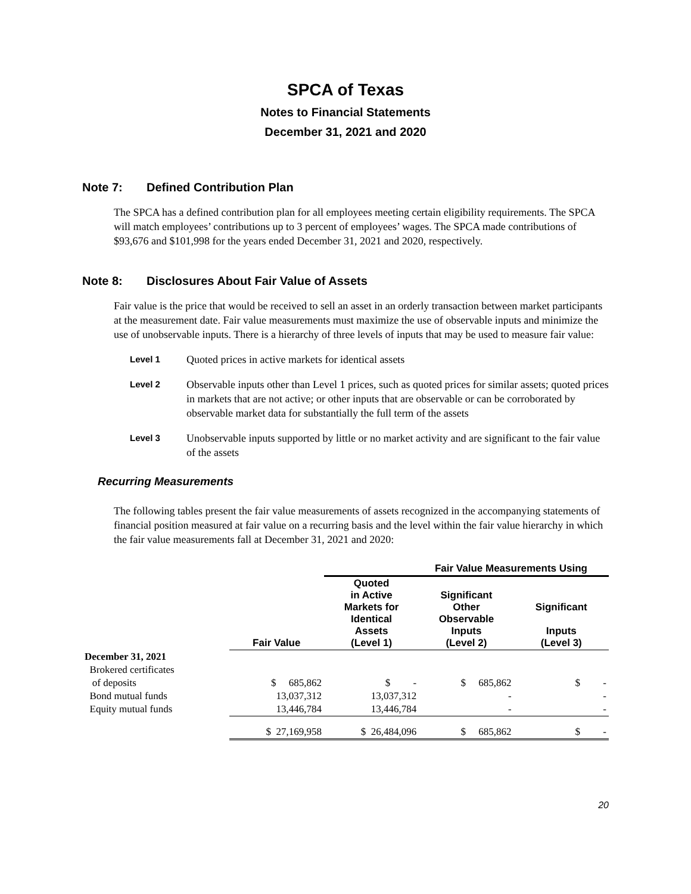SPCA of Texas
Notes to Financial Statements
December 31, 2021 and 2020
Note 7: Defined Contribution Plan
The SPCA has a defined contribution plan for all employees meeting certain eligibility requirements. The SPCA will match employees’ contributions up to 3 percent of employees’ wages. The SPCA made contributions of $93,676 and $101,998 for the years ended December 31, 2021 and 2020, respectively.
Note 8: Disclosures About Fair Value of Assets
Fair value is the price that would be received to sell an asset in an orderly transaction between market participants at the measurement date. Fair value measurements must maximize the use of observable inputs and minimize the use of unobservable inputs. There is a hierarchy of three levels of inputs that may be used to measure fair value:
Level 1
Quoted prices in active markets for identical assets
Level 2
Observable inputs other than Level 1 prices, such as quoted prices for similar assets; quoted prices in markets that are not active; or other inputs that are observable or can be corroborated by observable market data for substantially the full term of the assets
Level 3
Unobservable inputs supported by little or no market activity and are significant to the fair value of the assets
Recurring Measurements
The following tables present the fair value measurements of assets recognized in the accompanying statements of financial position measured at fair value on a recurring basis and the level within the fair value hierarchy in which the fair value measurements fall at December 31, 2021 and 2020:
| | | Fair Value Measurements Using | | |
| --- | --- | --- | --- | --- |
| | Fair Value | Quoted in Active Markets for Identical Assets (Level 1) | Significant Other Observable Inputs (Level 2) | Significant Inputs (Level 3) |
| December 31, 2021 | | | | |
| Brokered certificates | | | | |
| of deposits | $ 685,862 | $ - | $ 685,862 | $ - |
| Bond mutual funds | 13,037,312 | 13,037,312 | - | - |
| Equity mutual funds | 13,446,784 | 13,446,784 | - | - |
| | $ 27,169,958 | $ 26,484,096 | $ 685,862 | $ - |
20